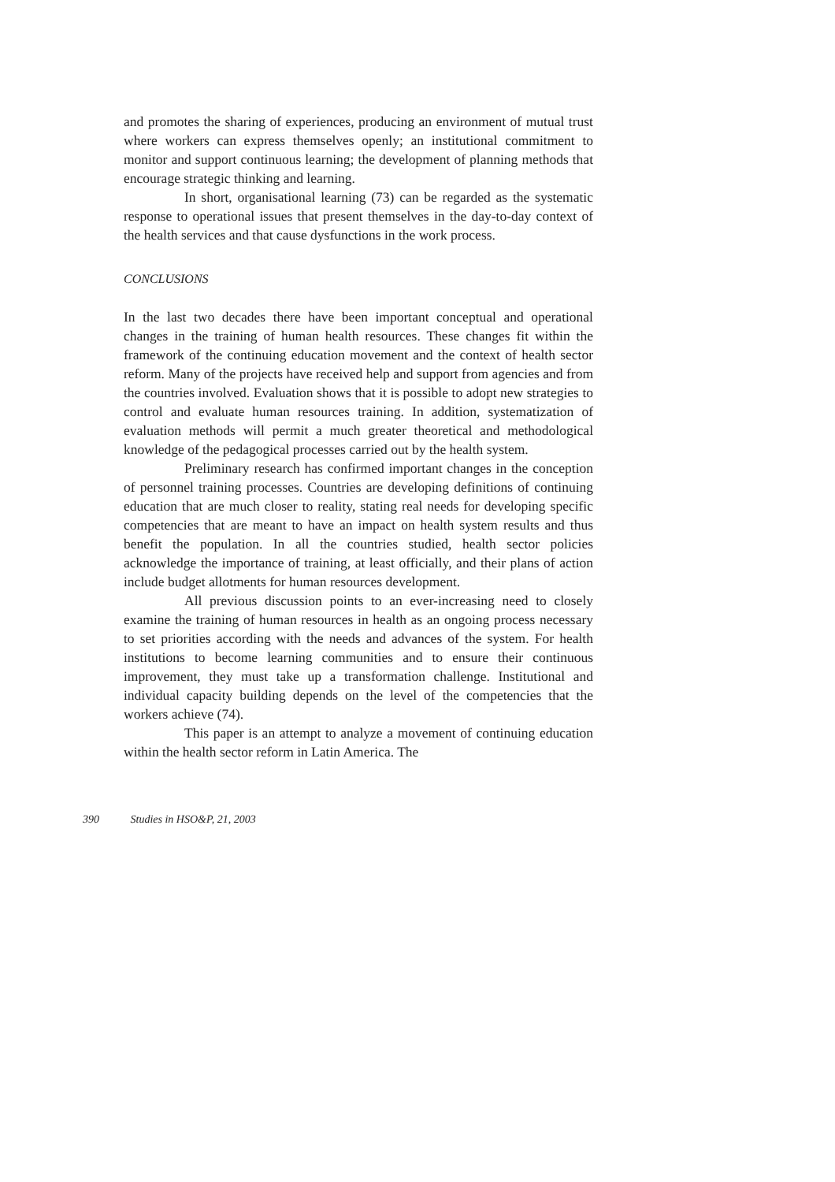and promotes the sharing of experiences, producing an environment of mutual trust where workers can express themselves openly; an institutional commitment to monitor and support continuous learning; the development of planning methods that encourage strategic thinking and learning.
In short, organisational learning (73) can be regarded as the systematic response to operational issues that present themselves in the day-to-day context of the health services and that cause dysfunctions in the work process.
CONCLUSIONS
In the last two decades there have been important conceptual and operational changes in the training of human health resources. These changes fit within the framework of the continuing education movement and the context of health sector reform. Many of the projects have received help and support from agencies and from the countries involved. Evaluation shows that it is possible to adopt new strategies to control and evaluate human resources training. In addition, systematization of evaluation methods will permit a much greater theoretical and methodological knowledge of the pedagogical processes carried out by the health system.
Preliminary research has confirmed important changes in the conception of personnel training processes. Countries are developing definitions of continuing education that are much closer to reality, stating real needs for developing specific competencies that are meant to have an impact on health system results and thus benefit the population. In all the countries studied, health sector policies acknowledge the importance of training, at least officially, and their plans of action include budget allotments for human resources development.
All previous discussion points to an ever-increasing need to closely examine the training of human resources in health as an ongoing process necessary to set priorities according with the needs and advances of the system. For health institutions to become learning communities and to ensure their continuous improvement, they must take up a transformation challenge. Institutional and individual capacity building depends on the level of the competencies that the workers achieve (74).
This paper is an attempt to analyze a movement of continuing education within the health sector reform in Latin America. The
390 Studies in HSO&P, 21, 2003